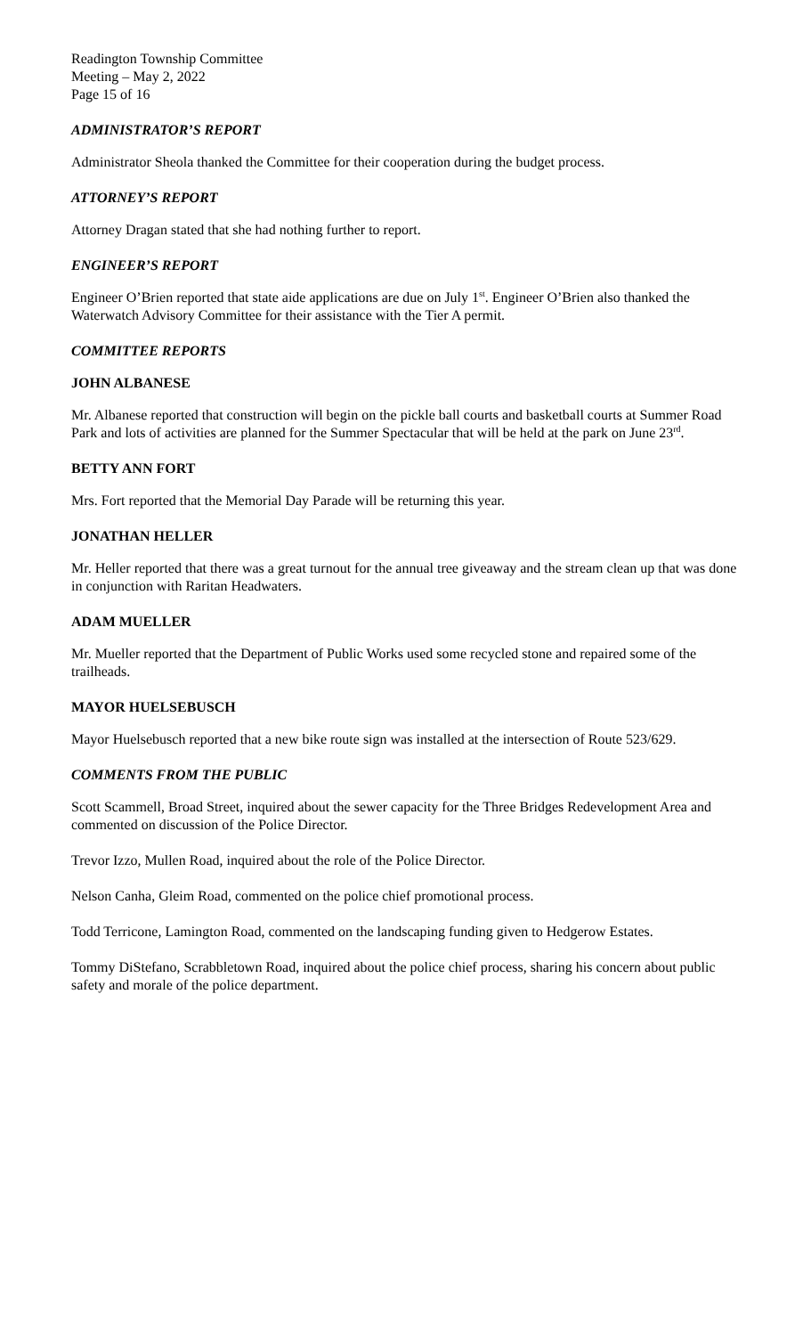Readington Township Committee
Meeting – May 2, 2022
Page 15 of 16
ADMINISTRATOR’S REPORT
Administrator Sheola thanked the Committee for their cooperation during the budget process.
ATTORNEY’S REPORT
Attorney Dragan stated that she had nothing further to report.
ENGINEER’S REPORT
Engineer O’Brien reported that state aide applications are due on July 1<sup>st</sup>. Engineer O’Brien also thanked the Waterwatch Advisory Committee for their assistance with the Tier A permit.
COMMITTEE REPORTS
JOHN ALBANESE
Mr. Albanese reported that construction will begin on the pickle ball courts and basketball courts at Summer Road Park and lots of activities are planned for the Summer Spectacular that will be held at the park on June 23<sup>rd</sup>.
BETTY ANN FORT
Mrs. Fort reported that the Memorial Day Parade will be returning this year.
JONATHAN HELLER
Mr. Heller reported that there was a great turnout for the annual tree giveaway and the stream clean up that was done in conjunction with Raritan Headwaters.
ADAM MUELLER
Mr. Mueller reported that the Department of Public Works used some recycled stone and repaired some of the trailheads.
MAYOR HUELSEBUSCH
Mayor Huelsebusch reported that a new bike route sign was installed at the intersection of Route 523/629.
COMMENTS FROM THE PUBLIC
Scott Scammell, Broad Street, inquired about the sewer capacity for the Three Bridges Redevelopment Area and commented on discussion of the Police Director.
Trevor Izzo, Mullen Road, inquired about the role of the Police Director.
Nelson Canha, Gleim Road, commented on the police chief promotional process.
Todd Terricone, Lamington Road, commented on the landscaping funding given to Hedgerow Estates.
Tommy DiStefano, Scrabbletown Road, inquired about the police chief process, sharing his concern about public safety and morale of the police department.